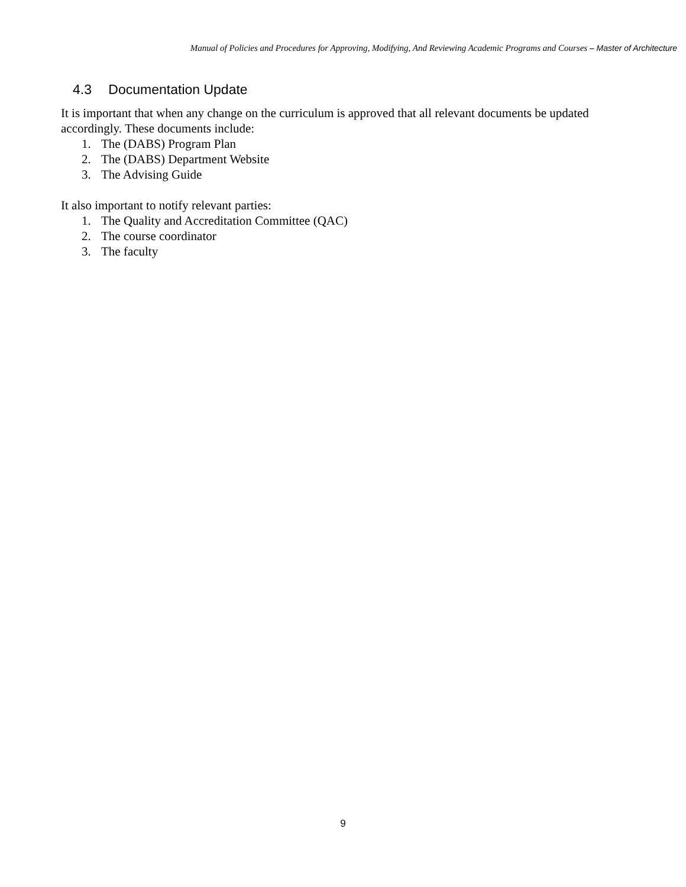Manual of Policies and Procedures for Approving, Modifying, And Reviewing Academic Programs and Courses – Master of Architecture
4.3 Documentation Update
It is important that when any change on the curriculum is approved that all relevant documents be updated accordingly. These documents include:
1. The (DABS) Program Plan
2. The (DABS) Department Website
3. The Advising Guide
It also important to notify relevant parties:
1. The Quality and Accreditation Committee (QAC)
2. The course coordinator
3. The faculty
9